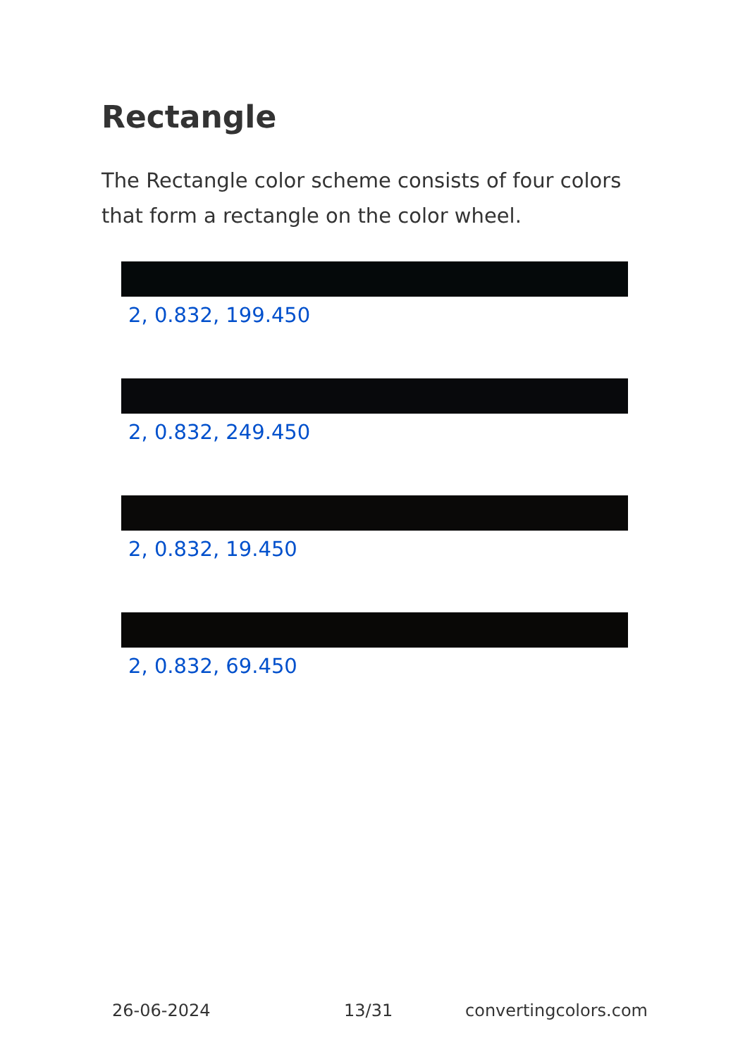Rectangle
The Rectangle color scheme consists of four colors that form a rectangle on the color wheel.
2, 0.832, 199.450
2, 0.832, 249.450
2, 0.832, 19.450
2, 0.832, 69.450
26-06-2024 13/31 convertingcolors.com